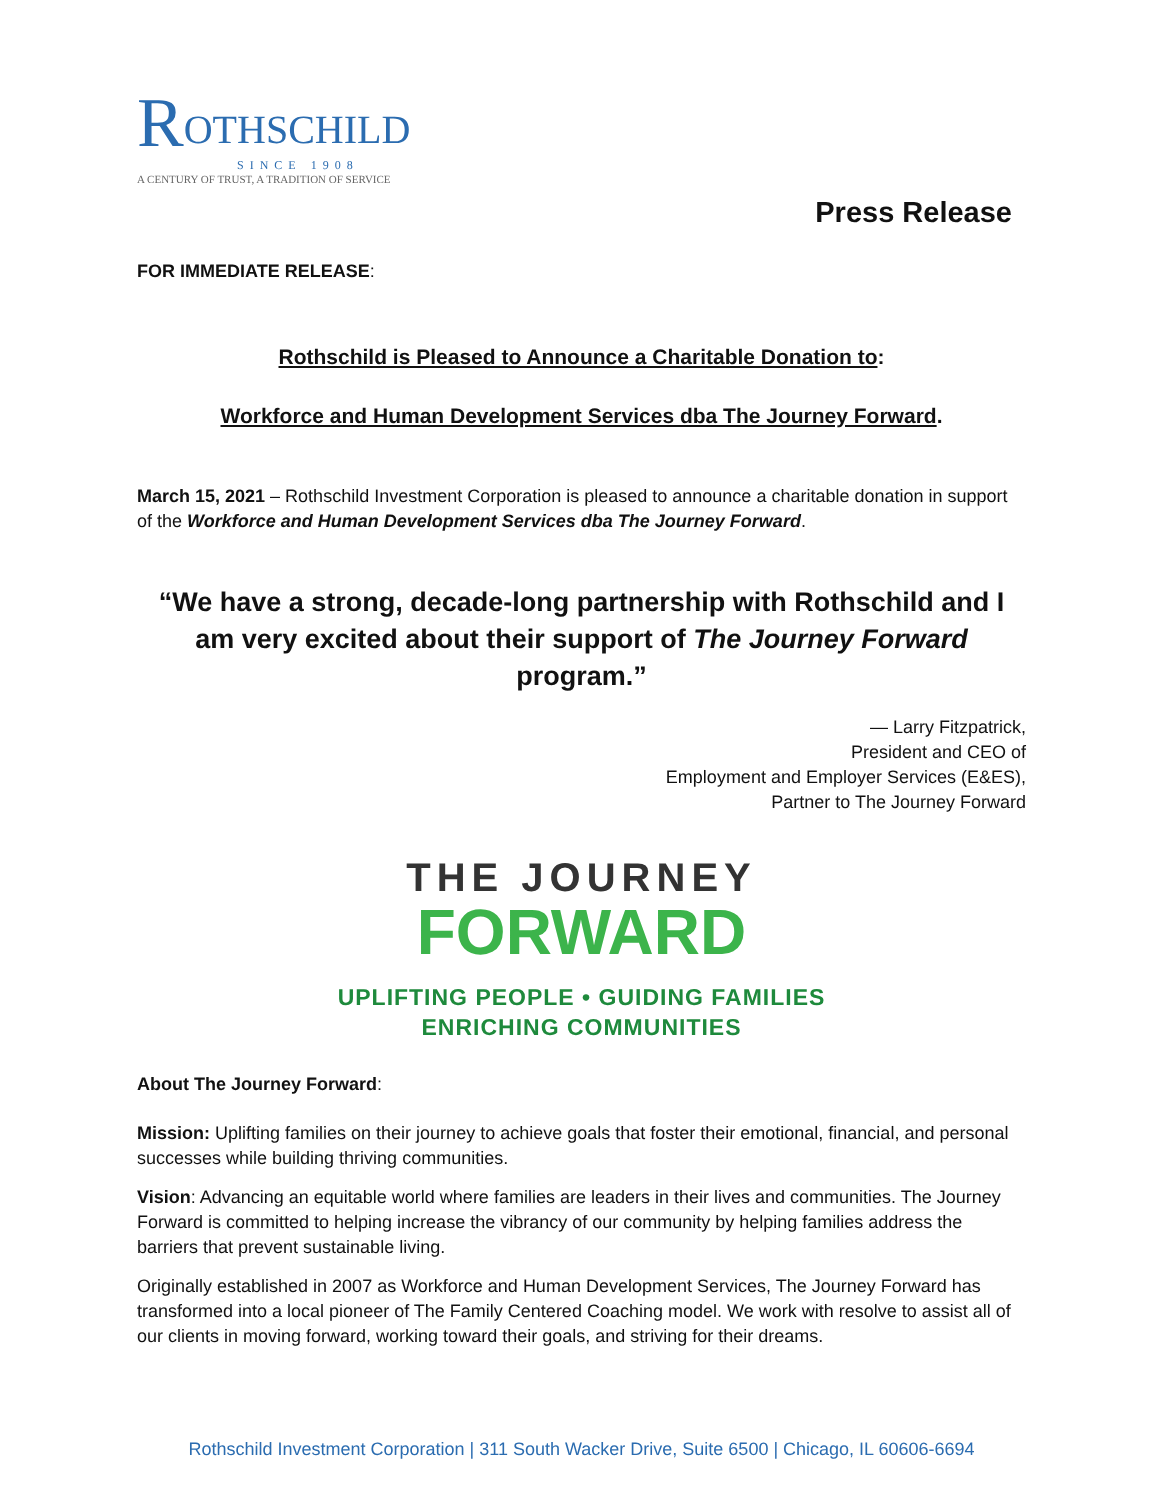ROTHSCHILD
SINCE 1908
A CENTURY OF TRUST, A TRADITION OF SERVICE
Press Release
FOR IMMEDIATE RELEASE:
Rothschild is Pleased to Announce a Charitable Donation to:
Workforce and Human Development Services dba The Journey Forward.
March 15, 2021 – Rothschild Investment Corporation is pleased to announce a charitable donation in support of the Workforce and Human Development Services dba The Journey Forward.
“We have a strong, decade-long partnership with Rothschild and I am very excited about their support of The Journey Forward program.”
— Larry Fitzpatrick,
President and CEO of
Employment and Employer Services (E&ES),
Partner to The Journey Forward
THE JOURNEY
FORWARD
UPLIFTING PEOPLE • GUIDING FAMILIES
ENRICHING COMMUNITIES
About The Journey Forward:
Mission: Uplifting families on their journey to achieve goals that foster their emotional, financial, and personal successes while building thriving communities.
Vision: Advancing an equitable world where families are leaders in their lives and communities. The Journey Forward is committed to helping increase the vibrancy of our community by helping families address the barriers that prevent sustainable living.
Originally established in 2007 as Workforce and Human Development Services, The Journey Forward has transformed into a local pioneer of The Family Centered Coaching model. We work with resolve to assist all of our clients in moving forward, working toward their goals, and striving for their dreams.
Rothschild Investment Corporation | 311 South Wacker Drive, Suite 6500 | Chicago, IL 60606-6694